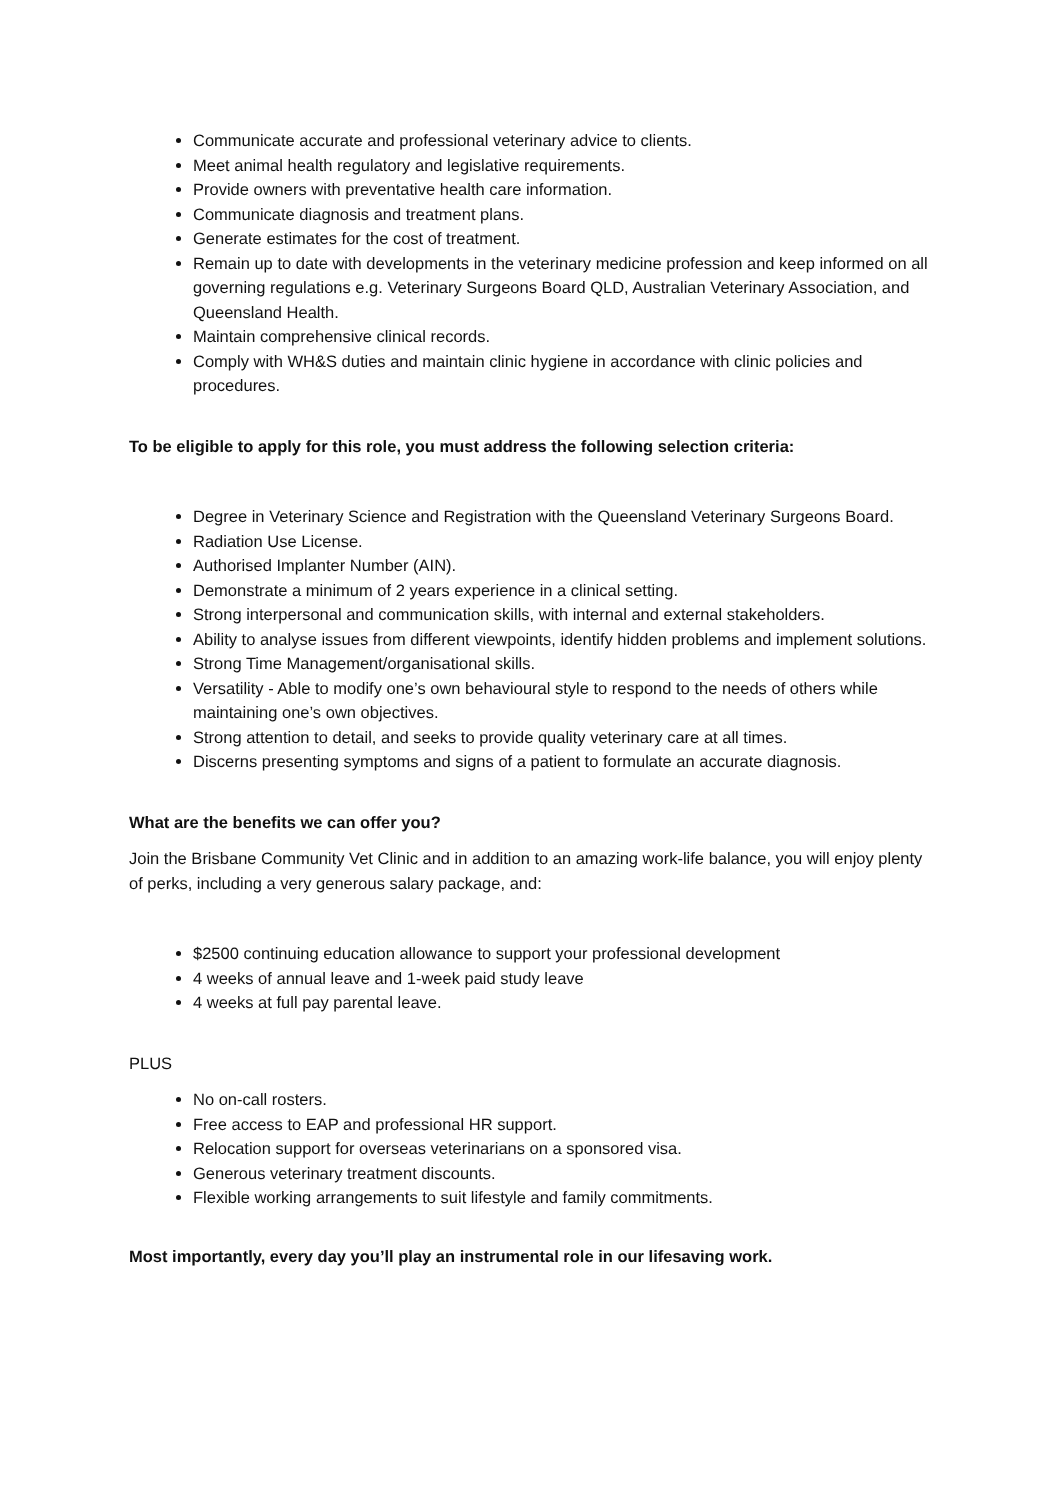Communicate accurate and professional veterinary advice to clients.
Meet animal health regulatory and legislative requirements.
Provide owners with preventative health care information.
Communicate diagnosis and treatment plans.
Generate estimates for the cost of treatment.
Remain up to date with developments in the veterinary medicine profession and keep informed on all governing regulations e.g. Veterinary Surgeons Board QLD, Australian Veterinary Association, and Queensland Health.
Maintain comprehensive clinical records.
Comply with WH&S duties and maintain clinic hygiene in accordance with clinic policies and procedures.
To be eligible to apply for this role, you must address the following selection criteria:
Degree in Veterinary Science and Registration with the Queensland Veterinary Surgeons Board.
Radiation Use License.
Authorised Implanter Number (AIN).
Demonstrate a minimum of 2 years experience in a clinical setting.
Strong interpersonal and communication skills, with internal and external stakeholders.
Ability to analyse issues from different viewpoints, identify hidden problems and implement solutions.
Strong Time Management/organisational skills.
Versatility - Able to modify one’s own behavioural style to respond to the needs of others while maintaining one’s own objectives.
Strong attention to detail, and seeks to provide quality veterinary care at all times.
Discerns presenting symptoms and signs of a patient to formulate an accurate diagnosis.
What are the benefits we can offer you?
Join the Brisbane Community Vet Clinic and in addition to an amazing work-life balance, you will enjoy plenty of perks, including a very generous salary package, and:
$2500 continuing education allowance to support your professional development
4 weeks of annual leave and 1-week paid study leave
4 weeks at full pay parental leave.
PLUS
No on-call rosters.
Free access to EAP and professional HR support.
Relocation support for overseas veterinarians on a sponsored visa.
Generous veterinary treatment discounts.
Flexible working arrangements to suit lifestyle and family commitments.
Most importantly, every day you’ll play an instrumental role in our lifesaving work.